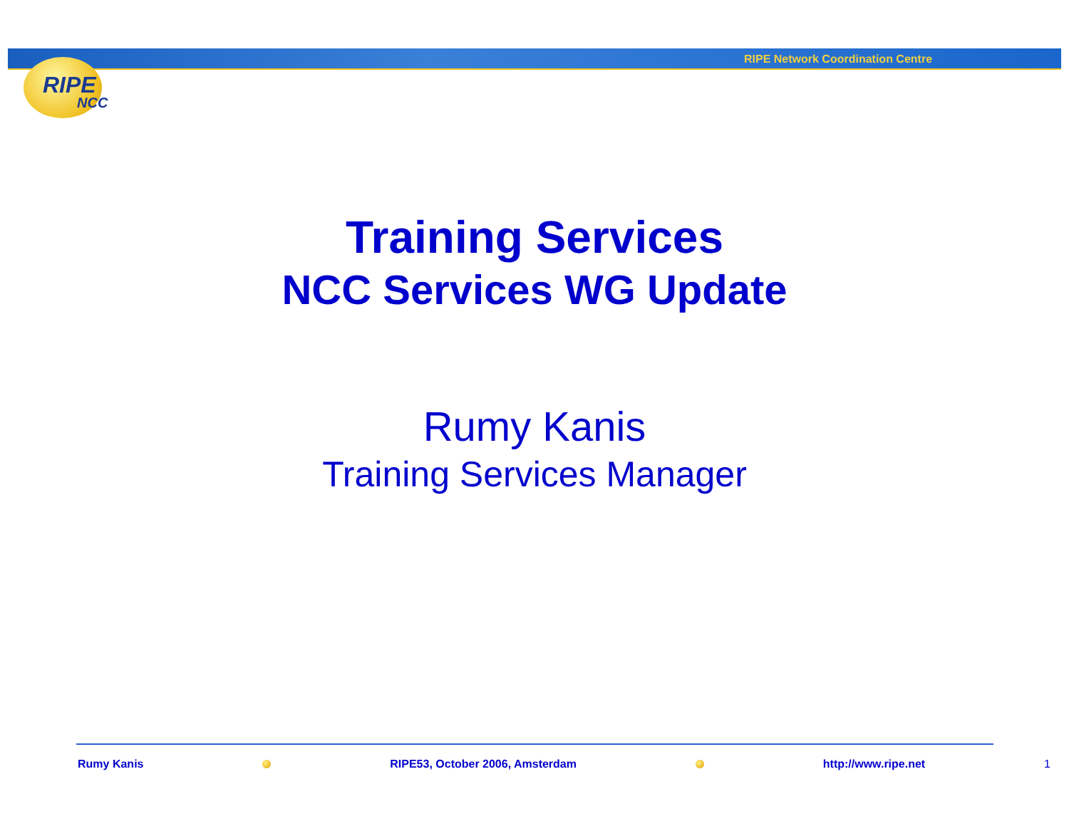RIPE Network Coordination Centre
RIPE
NCC
Training Services
NCC Services WG Update
Rumy Kanis
Training Services Manager
Rumy Kanis
RIPE53, October 2006, Amsterdam
http://www.ripe.net 1